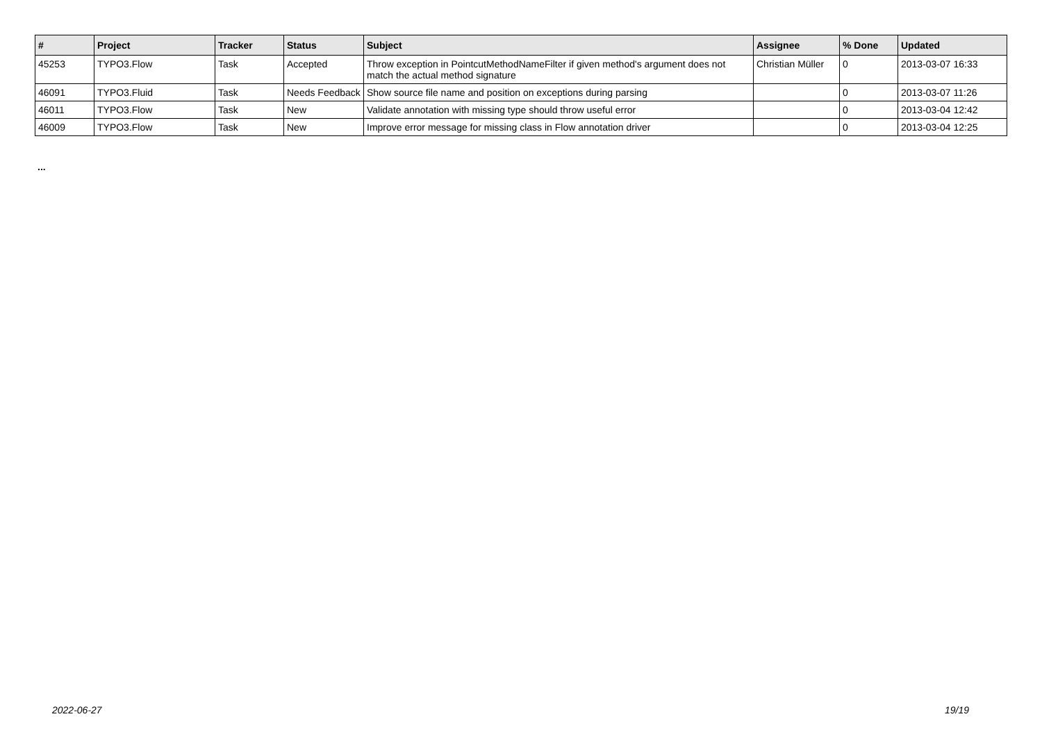| # | Project | Tracker | Status | Subject | Assignee | % Done | Updated |
| --- | --- | --- | --- | --- | --- | --- | --- |
| 45253 | TYPO3.Flow | Task | Accepted | Throw exception in PointcutMethodNameFilter if given method's argument does not match the actual method signature | Christian Müller | 0 | 2013-03-07 16:33 |
| 46091 | TYPO3.Fluid | Task | Needs Feedback | Show source file name and position on exceptions during parsing | | 0 | 2013-03-07 11:26 |
| 46011 | TYPO3.Flow | Task | New | Validate annotation with missing type should throw useful error | | 0 | 2013-03-04 12:42 |
| 46009 | TYPO3.Flow | Task | New | Improve error message for missing class in Flow annotation driver | | 0 | 2013-03-04 12:25 |
...
2022-06-27 19/19